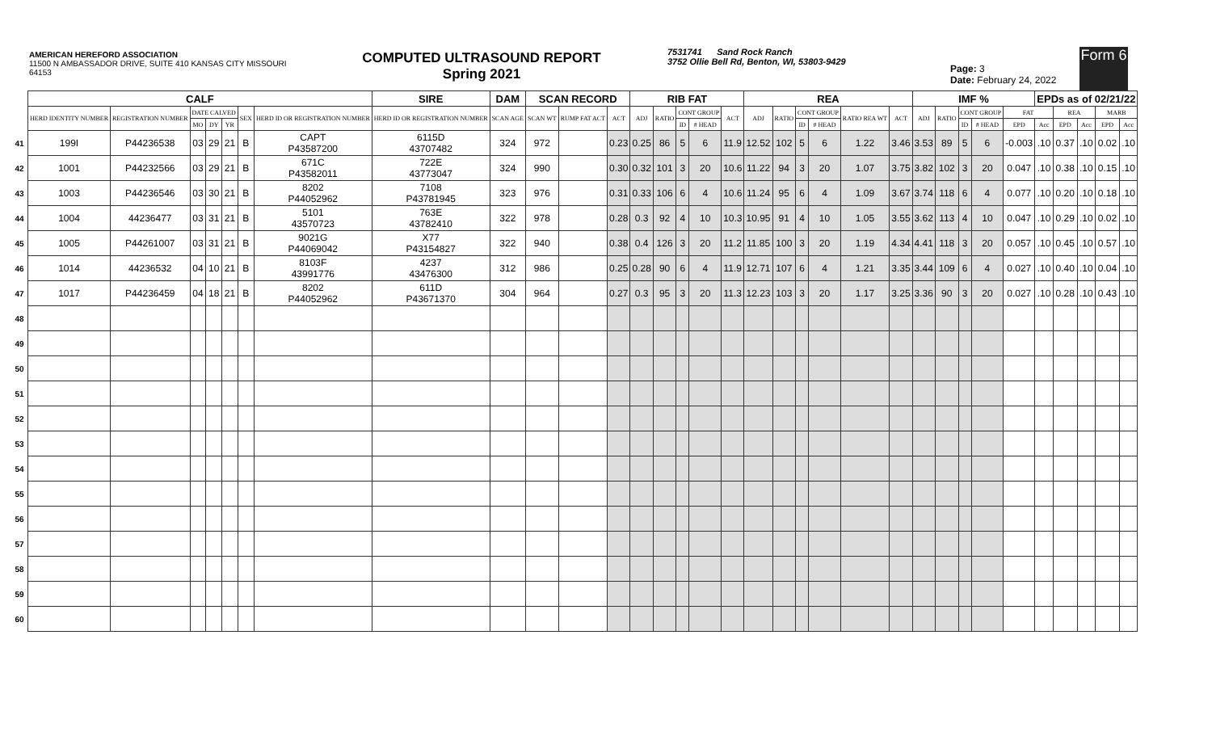AMERICAN HEREFORD ASSOCIATION
11500 N AMBASSADOR DRIVE, SUITE 410 KANSAS CITY MISSOURI 64153
COMPUTED ULTRASOUND REPORT
Spring 2021
7531741 Sand Rock Ranch
3752 Ollie Bell Rd, Benton, WI, 53803-9429
Page: 3
Date: February 24, 2022
Form 6
| | CALF | | | | | | | SIRE | DAM | SCAN RECORD | | | RIB FAT | | | | | REA | | | | | | IMF % | | | | | EPDs as of 02/21/22 | | | | |
| --- | --- | --- | --- | --- | --- | --- | --- | --- | --- | --- | --- | --- | --- | --- | --- | --- | --- | --- | --- | --- | --- | --- | --- | --- | --- | --- | --- | --- | --- | --- | --- | --- | --- |
| | HERD IDENTITY NUMBER | REGISTRATION NUMBER | DATE CALVED | | | SEX | HERD ID OR REGISTRATION NUMBER | HERD ID OR REGISTRATION NUMBER | SCAN AGE | SCAN WT | RUMP FAT ACT | ACT | ADJ | RATIO | CONT GROUP | | ACT | ADJ | RATIO | CONT GROUP | | RATIO REA WT | ACT | ADJ | RATIO | CONT GROUP | | FAT | | REA | | MARB | |
| | | | MO | DY | YR | | | | | | | | | | ID | # HEAD | | | | ID | # HEAD | | | | | ID | # HEAD | EPD | Acc | EPD | Acc | EPD | Acc |
| 41 | 199I | P44236538 | 03 | 29 | 21 | B | CAPT P43587200 | 6115D 43707482 | 324 | 972 | | 0.23 | 0.25 | 86 | 5 | 6 | 11.9 | 12.52 | 102 | 5 | 6 | 1.22 | 3.46 | 3.53 | 89 | 5 | 6 | -0.003 | .10 | 0.37 | .10 | 0.02 | .10 |
| 42 | 1001 | P44232566 | 03 | 29 | 21 | B | 671C P43582011 | 722E 43773047 | 324 | 990 | | 0.30 | 0.32 | 101 | 3 | 20 | 10.6 | 11.22 | 94 | 3 | 20 | 1.07 | 3.75 | 3.82 | 102 | 3 | 20 | 0.047 | .10 | 0.38 | .10 | 0.15 | .10 |
| 43 | 1003 | P44236546 | 03 | 30 | 21 | B | 8202 P44052962 | 7108 P43781945 | 323 | 976 | | 0.31 | 0.33 | 106 | 6 | 4 | 10.6 | 11.24 | 95 | 6 | 4 | 1.09 | 3.67 | 3.74 | 118 | 6 | 4 | 0.077 | .10 | 0.20 | .10 | 0.18 | .10 |
| 44 | 1004 | 44236477 | 03 | 31 | 21 | B | 5101 43570723 | 763E 43782410 | 322 | 978 | | 0.28 | 0.3 | 92 | 4 | 10 | 10.3 | 10.95 | 91 | 4 | 10 | 1.05 | 3.55 | 3.62 | 113 | 4 | 10 | 0.047 | .10 | 0.29 | .10 | 0.02 | .10 |
| 45 | 1005 | P44261007 | 03 | 31 | 21 | B | 9021G P44069042 | X77 P43154827 | 322 | 940 | | 0.38 | 0.4 | 126 | 3 | 20 | 11.2 | 11.85 | 100 | 3 | 20 | 1.19 | 4.34 | 4.41 | 118 | 3 | 20 | 0.057 | .10 | 0.45 | .10 | 0.57 | .10 |
| 46 | 1014 | 44236532 | 04 | 10 | 21 | B | 8103F 43991776 | 4237 43476300 | 312 | 986 | | 0.25 | 0.28 | 90 | 6 | 4 | 11.9 | 12.71 | 107 | 6 | 4 | 1.21 | 3.35 | 3.44 | 109 | 6 | 4 | 0.027 | .10 | 0.40 | .10 | 0.04 | .10 |
| 47 | 1017 | P44236459 | 04 | 18 | 21 | B | 8202 P44052962 | 611D P43671370 | 304 | 964 | | 0.27 | 0.3 | 95 | 3 | 20 | 11.3 | 12.23 | 103 | 3 | 20 | 1.17 | 3.25 | 3.36 | 90 | 3 | 20 | 0.027 | .10 | 0.28 | .10 | 0.43 | .10 |
| 48 | | | | | | | | | | | | | | | | | | | | | | | | | | | | | | | | | |
| 49 | | | | | | | | | | | | | | | | | | | | | | | | | | | | | | | | | |
| 50 | | | | | | | | | | | | | | | | | | | | | | | | | | | | | | | | | |
| 51 | | | | | | | | | | | | | | | | | | | | | | | | | | | | | | | | | |
| 52 | | | | | | | | | | | | | | | | | | | | | | | | | | | | | | | | | |
| 53 | | | | | | | | | | | | | | | | | | | | | | | | | | | | | | | | | |
| 54 | | | | | | | | | | | | | | | | | | | | | | | | | | | | | | | | | |
| 55 | | | | | | | | | | | | | | | | | | | | | | | | | | | | | | | | | |
| 56 | | | | | | | | | | | | | | | | | | | | | | | | | | | | | | | | | |
| 57 | | | | | | | | | | | | | | | | | | | | | | | | | | | | | | | | | |
| 58 | | | | | | | | | | | | | | | | | | | | | | | | | | | | | | | | | |
| 59 | | | | | | | | | | | | | | | | | | | | | | | | | | | | | | | | | |
| 60 | | | | | | | | | | | | | | | | | | | | | | | | | | | | | | | | | |